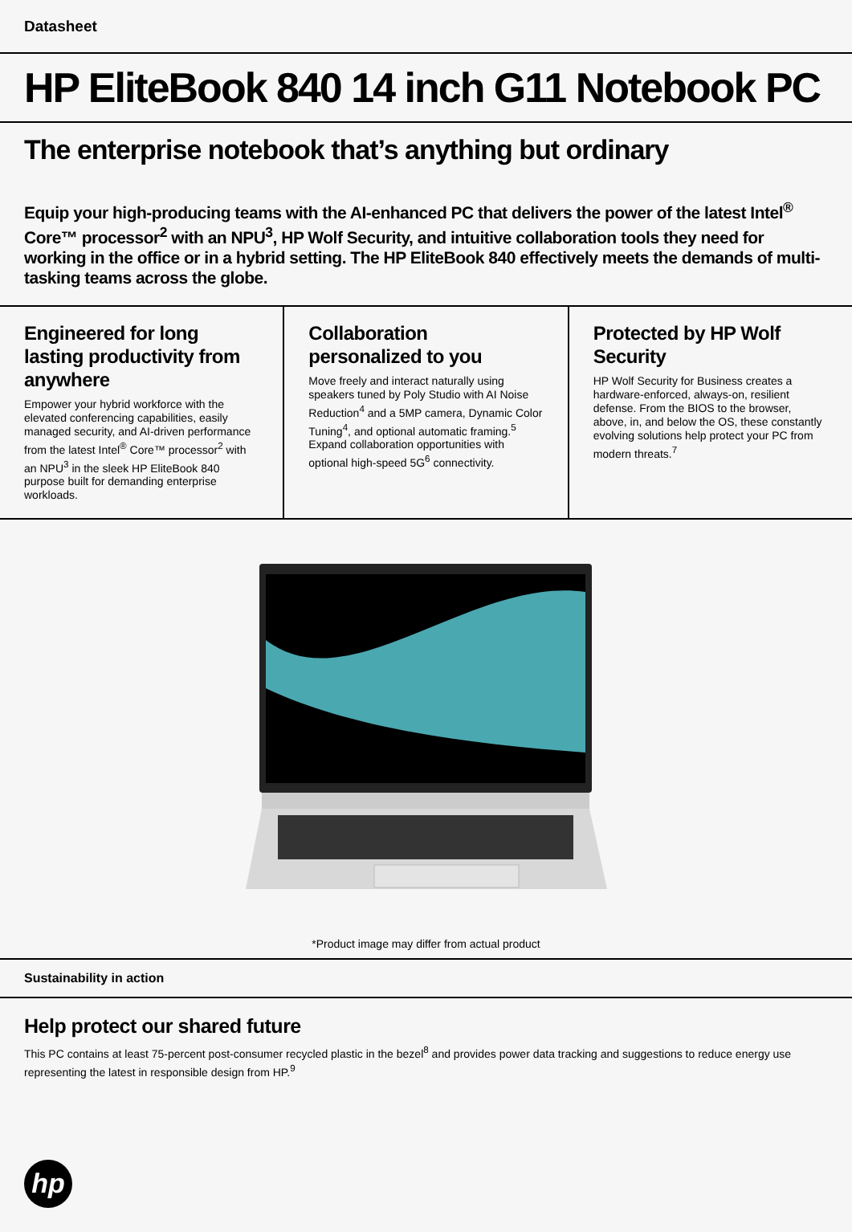Datasheet
HP EliteBook 840 14 inch G11 Notebook PC
The enterprise notebook that’s anything but ordinary
Equip your high-producing teams with the AI-enhanced PC that delivers the power of the latest Intel<sup>®</sup> Core™ processor<sup>2</sup> with an NPU<sup>3</sup>, HP Wolf Security, and intuitive collaboration tools they need for working in the office or in a hybrid setting. The HP EliteBook 840 effectively meets the demands of multi-tasking teams across the globe.
Engineered for long lasting productivity from anywhere
Empower your hybrid workforce with the elevated conferencing capabilities, easily managed security, and AI-driven performance from the latest Intel<sup>®</sup> Core™ processor<sup>2</sup> with an NPU<sup>3</sup> in the sleek HP EliteBook 840 purpose built for demanding enterprise workloads.
Collaboration personalized to you
Move freely and interact naturally using speakers tuned by Poly Studio with AI Noise Reduction<sup>4</sup> and a 5MP camera, Dynamic Color Tuning<sup>4</sup>, and optional automatic framing.<sup>5</sup> Expand collaboration opportunities with optional high-speed 5G<sup>6</sup> connectivity.
Protected by HP Wolf Security
HP Wolf Security for Business creates a hardware-enforced, always-on, resilient defense. From the BIOS to the browser, above, in, and below the OS, these constantly evolving solutions help protect your PC from modern threats.<sup>7</sup>
*Product image may differ from actual product
Sustainability in action
Help protect our shared future
This PC contains at least 75-percent post-consumer recycled plastic in the bezel<sup>8</sup> and provides power data tracking and suggestions to reduce energy use representing the latest in responsible design from HP.<sup>9</sup>
hp